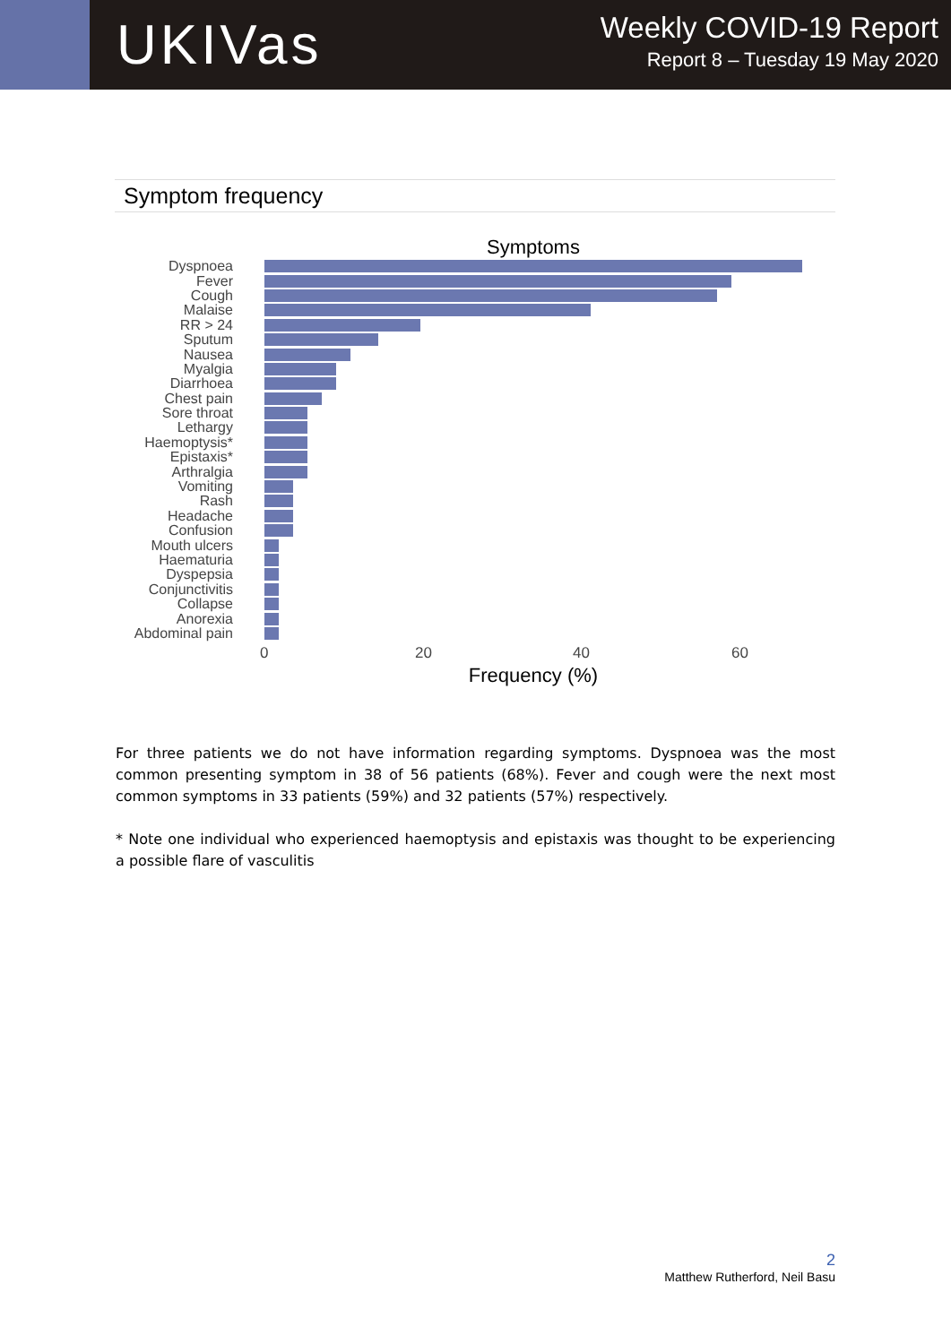UKIVas
Weekly COVID-19 Report
Report 8 – Tuesday 19 May 2020
Symptom frequency
Symptoms
Dyspnoea
Fever
Cough
Malaise
RR > 24
Sputum
Nausea
Myalgia
Diarrhoea
Chest pain
Sore throat
Lethargy
Haemoptysis*
Epistaxis*
Arthralgia
Vomiting
Rash
Headache
Confusion
Mouth ulcers
Haematuria
Dyspepsia
Conjunctivitis
Collapse
Anorexia
Abdominal pain
0 20 40 60
Frequency (%)
For three patients we do not have information regarding symptoms. Dyspnoea was the most common presenting symptom in 38 of 56 patients (68%). Fever and cough were the next most common symptoms in 33 patients (59%) and 32 patients (57%) respectively.
* Note one individual who experienced haemoptysis and epistaxis was thought to be experiencing a possible flare of vasculitis
2
Matthew Rutherford, Neil Basu